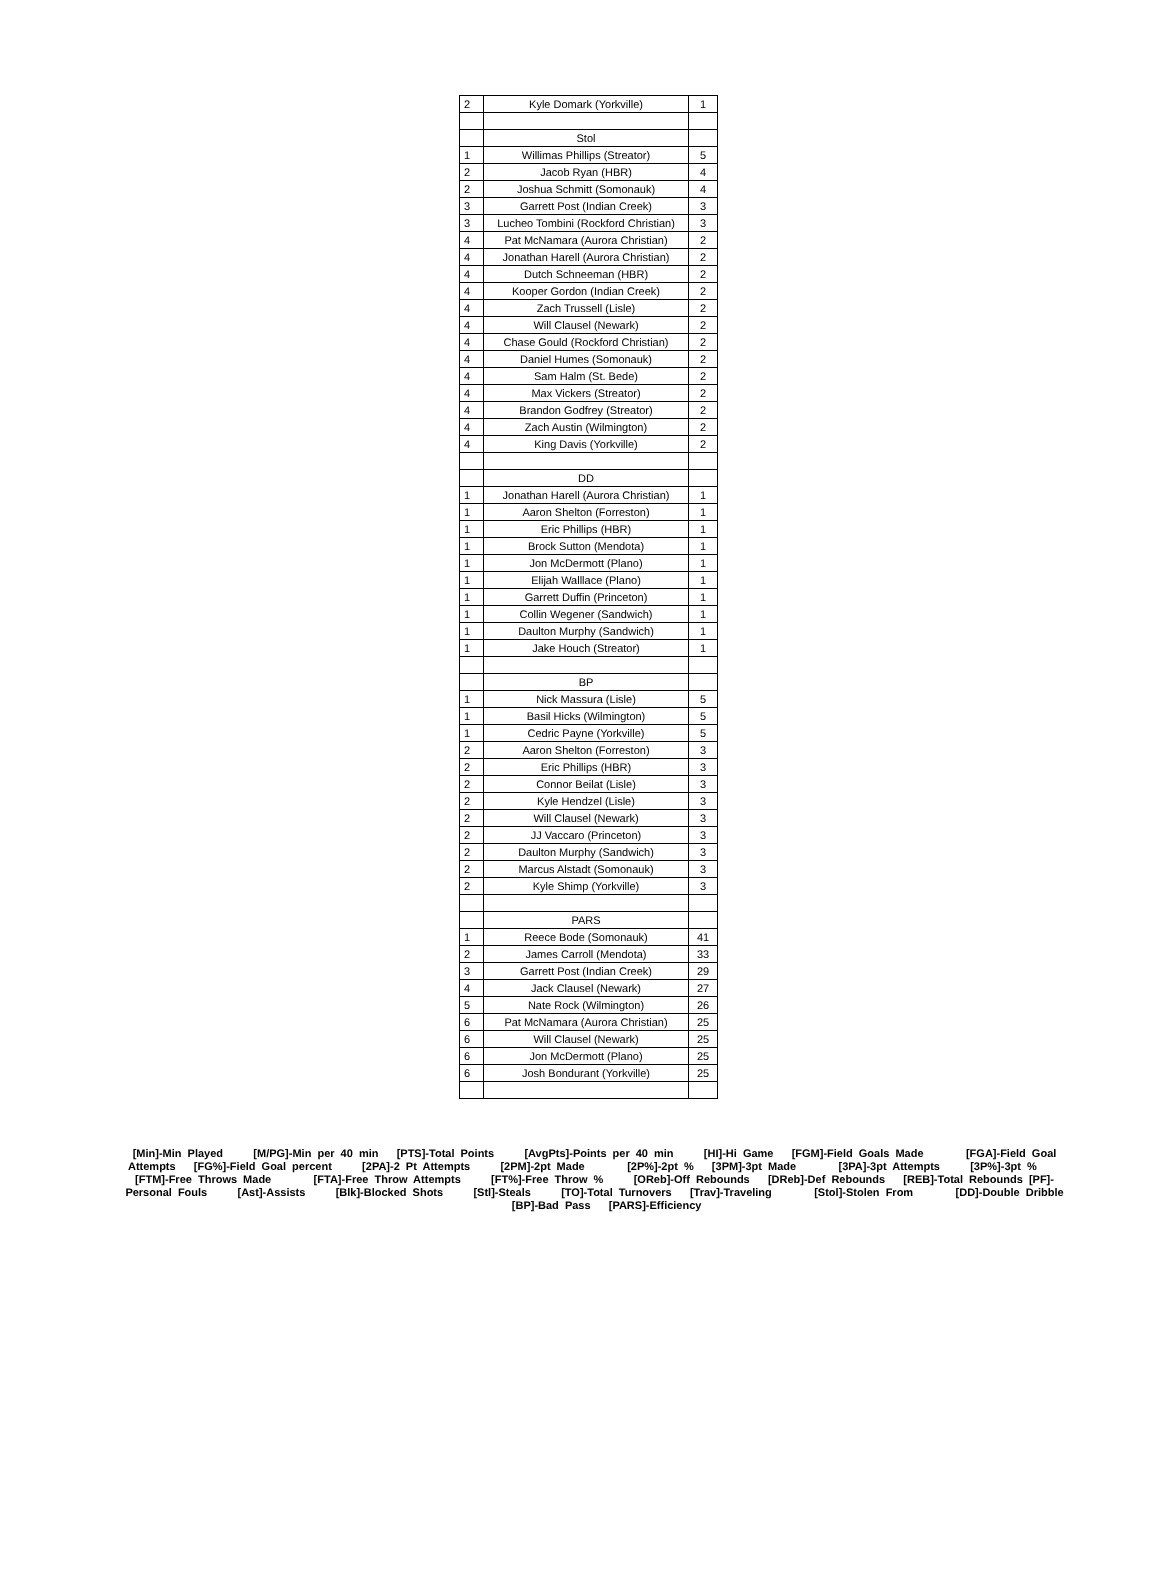| 2 | Kyle Domark (Yorkville) | 1 |
| | Stol | |
| 1 | Willimas Phillips (Streator) | 5 |
| 2 | Jacob Ryan (HBR) | 4 |
| 2 | Joshua Schmitt (Somonauk) | 4 |
| 3 | Garrett Post (Indian Creek) | 3 |
| 3 | Lucheo Tombini (Rockford Christian) | 3 |
| 4 | Pat McNamara (Aurora Christian) | 2 |
| 4 | Jonathan Harell (Aurora Christian) | 2 |
| 4 | Dutch Schneeman (HBR) | 2 |
| 4 | Kooper Gordon (Indian Creek) | 2 |
| 4 | Zach Trussell (Lisle) | 2 |
| 4 | Will Clausel (Newark) | 2 |
| 4 | Chase Gould (Rockford Christian) | 2 |
| 4 | Daniel Humes (Somonauk) | 2 |
| 4 | Sam Halm (St. Bede) | 2 |
| 4 | Max Vickers (Streator) | 2 |
| 4 | Brandon Godfrey (Streator) | 2 |
| 4 | Zach Austin (Wilmington) | 2 |
| 4 | King Davis (Yorkville) | 2 |
| | DD | |
| 1 | Jonathan Harell (Aurora Christian) | 1 |
| 1 | Aaron Shelton (Forreston) | 1 |
| 1 | Eric Phillips (HBR) | 1 |
| 1 | Brock Sutton (Mendota) | 1 |
| 1 | Jon McDermott (Plano) | 1 |
| 1 | Elijah Walllace (Plano) | 1 |
| 1 | Garrett Duffin (Princeton) | 1 |
| 1 | Collin Wegener (Sandwich) | 1 |
| 1 | Daulton Murphy (Sandwich) | 1 |
| 1 | Jake Houch (Streator) | 1 |
| | BP | |
| 1 | Nick Massura (Lisle) | 5 |
| 1 | Basil Hicks (Wilmington) | 5 |
| 1 | Cedric Payne (Yorkville) | 5 |
| 2 | Aaron Shelton (Forreston) | 3 |
| 2 | Eric Phillips (HBR) | 3 |
| 2 | Connor Beilat (Lisle) | 3 |
| 2 | Kyle Hendzel (Lisle) | 3 |
| 2 | Will Clausel (Newark) | 3 |
| 2 | JJ Vaccaro (Princeton) | 3 |
| 2 | Daulton Murphy (Sandwich) | 3 |
| 2 | Marcus Alstadt (Somonauk) | 3 |
| 2 | Kyle Shimp (Yorkville) | 3 |
| | PARS | |
| 1 | Reece Bode (Somonauk) | 41 |
| 2 | James Carroll (Mendota) | 33 |
| 3 | Garrett Post (Indian Creek) | 29 |
| 4 | Jack Clausel (Newark) | 27 |
| 5 | Nate Rock (Wilmington) | 26 |
| 6 | Pat McNamara (Aurora Christian) | 25 |
| 6 | Will Clausel (Newark) | 25 |
| 6 | Jon McDermott (Plano) | 25 |
| 6 | Josh Bondurant (Yorkville) | 25 |
[Min]-Min Played [M/PG]-Min per 40 min [PTS]-Total Points [AvgPts]-Points per 40 min [HI]-Hi Game [FGM]-Field Goals Made [FGA]-Field Goal Attempts [FG%]-Field Goal percent [2PA]-2 Pt Attempts [2PM]-2pt Made [2P%]-2pt % [3PM]-3pt Made [3PA]-3pt Attempts [3P%]-3pt % [FTM]-Free Throws Made [FTA]-Free Throw Attempts [FT%]-Free Throw % [OReb]-Off Rebounds [DReb]-Def Rebounds [REB]-Total Rebounds [PF]-Personal Fouls [Ast]-Assists [Blk]-Blocked Shots [Stl]-Steals [TO]-Total Turnovers [Trav]-Traveling [Stol]-Stolen From [DD]-Double Dribble [BP]-Bad Pass [PARS]-Efficiency